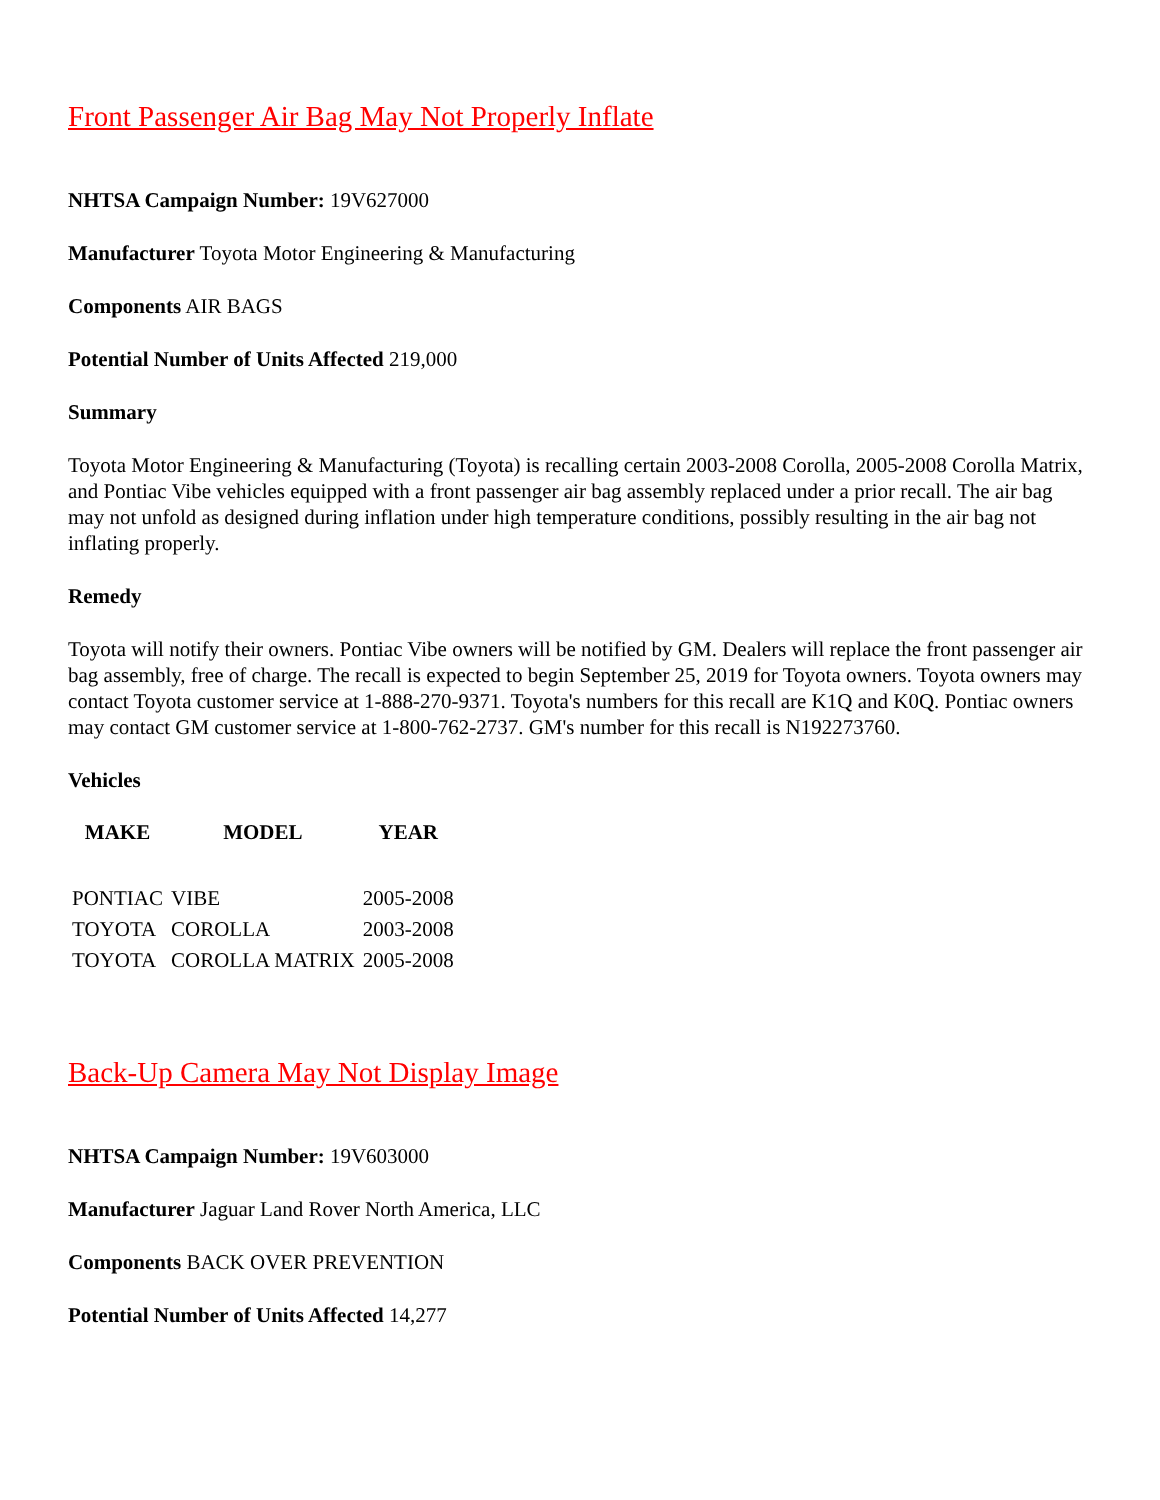Front Passenger Air Bag May Not Properly Inflate
NHTSA Campaign Number: 19V627000
Manufacturer Toyota Motor Engineering & Manufacturing
Components AIR BAGS
Potential Number of Units Affected 219,000
Summary
Toyota Motor Engineering & Manufacturing (Toyota) is recalling certain 2003-2008 Corolla, 2005-2008 Corolla Matrix, and Pontiac Vibe vehicles equipped with a front passenger air bag assembly replaced under a prior recall. The air bag may not unfold as designed during inflation under high temperature conditions, possibly resulting in the air bag not inflating properly.
Remedy
Toyota will notify their owners. Pontiac Vibe owners will be notified by GM. Dealers will replace the front passenger air bag assembly, free of charge. The recall is expected to begin September 25, 2019 for Toyota owners. Toyota owners may contact Toyota customer service at 1-888-270-9371. Toyota's numbers for this recall are K1Q and K0Q. Pontiac owners may contact GM customer service at 1-800-762-2737. GM's number for this recall is N192273760.
Vehicles
| MAKE | MODEL | YEAR |
| --- | --- | --- |
| PONTIAC | VIBE | 2005-2008 |
| TOYOTA | COROLLA | 2003-2008 |
| TOYOTA | COROLLA MATRIX | 2005-2008 |
Back-Up Camera May Not Display Image
NHTSA Campaign Number: 19V603000
Manufacturer Jaguar Land Rover North America, LLC
Components BACK OVER PREVENTION
Potential Number of Units Affected 14,277